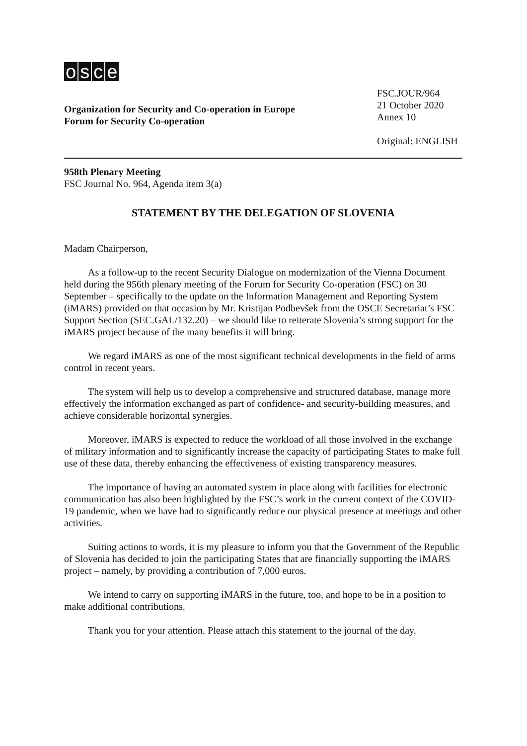osce
Organization for Security and Co-operation in Europe
Forum for Security Co-operation
FSC.JOUR/964
21 October 2020
Annex 10
Original: ENGLISH
958th Plenary Meeting
FSC Journal No. 964, Agenda item 3(a)
STATEMENT BY THE DELEGATION OF SLOVENIA
Madam Chairperson,
As a follow-up to the recent Security Dialogue on modernization of the Vienna Document held during the 956th plenary meeting of the Forum for Security Co-operation (FSC) on 30 September – specifically to the update on the Information Management and Reporting System (iMARS) provided on that occasion by Mr. Kristijan Podbevšek from the OSCE Secretariat’s FSC Support Section (SEC.GAL/132.20) – we should like to reiterate Slovenia’s strong support for the iMARS project because of the many benefits it will bring.
We regard iMARS as one of the most significant technical developments in the field of arms control in recent years.
The system will help us to develop a comprehensive and structured database, manage more effectively the information exchanged as part of confidence- and security-building measures, and achieve considerable horizontal synergies.
Moreover, iMARS is expected to reduce the workload of all those involved in the exchange of military information and to significantly increase the capacity of participating States to make full use of these data, thereby enhancing the effectiveness of existing transparency measures.
The importance of having an automated system in place along with facilities for electronic communication has also been highlighted by the FSC’s work in the current context of the COVID-19 pandemic, when we have had to significantly reduce our physical presence at meetings and other activities.
Suiting actions to words, it is my pleasure to inform you that the Government of the Republic of Slovenia has decided to join the participating States that are financially supporting the iMARS project – namely, by providing a contribution of 7,000 euros.
We intend to carry on supporting iMARS in the future, too, and hope to be in a position to make additional contributions.
Thank you for your attention. Please attach this statement to the journal of the day.